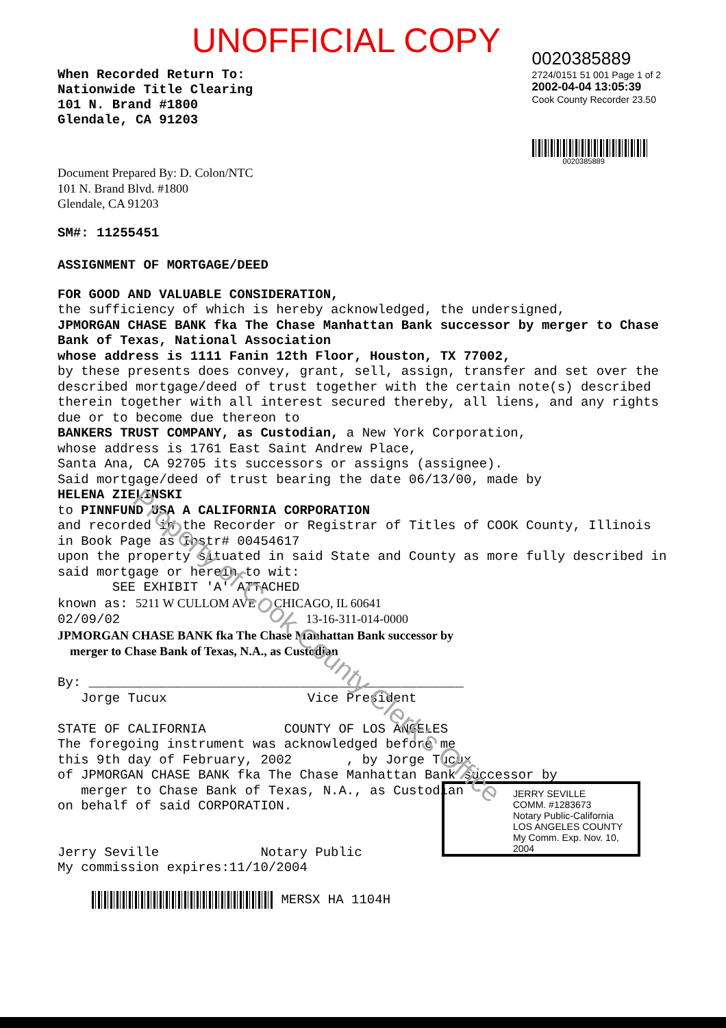UNOFFICIAL COPY
When Recorded Return To:
Nationwide Title Clearing
101 N. Brand #1800
Glendale, CA 91203
0020385889
2724/0151 51 001 Page 1 of 2
2002-04-04 13:05:39
Cook County Recorder 23.50
0020385889
Document Prepared By: D. Colon/NTC
101 N. Brand Blvd. #1800
Glendale, CA 91203
SM#: 11255451
ASSIGNMENT OF MORTGAGE/DEED
FOR GOOD AND VALUABLE CONSIDERATION,
the sufficiency of which is hereby acknowledged, the undersigned,
JPMORGAN CHASE BANK fka The Chase Manhattan Bank successor by merger to Chase Bank of Texas, National Association
whose address is 1111 Fanin 12th Floor, Houston, TX 77002,
by these presents does convey, grant, sell, assign, transfer and set over the described mortgage/deed of trust together with the certain note(s) described therein together with all interest secured thereby, all liens, and any rights due or to become due thereon to
BANKERS TRUST COMPANY, as Custodian, a New York Corporation,
whose address is 1761 East Saint Andrew Place,
Santa Ana, CA 92705 its successors or assigns (assignee).
Said mortgage/deed of trust bearing the date 06/13/00, made by
HELENA ZIELINSKI
to PINNFUND USA A CALIFORNIA CORPORATION
and recorded in the Recorder or Registrar of Titles of COOK County, Illinois in Book Page as Instr# 00454617
upon the property situated in said State and County as more fully described in said mortgage or herein to wit:
SEE EXHIBIT 'A' ATTACHED
known as: 5211 W CULLOM AVE CHICAGO, IL 60641
02/09/02 13-16-311-014-0000
JPMORGAN CHASE BANK fka The Chase Manhattan Bank successor by
merger to Chase Bank of Texas, N.A., as Custodian
By: ________________________________________________
Jorge Tucux Vice President
STATE OF CALIFORNIA COUNTY OF LOS ANGELES
The foregoing instrument was acknowledged before me
this 9th day of February, 2002 , by Jorge Tucux
of JPMORGAN CHASE BANK fka The Chase Manhattan Bank successor by
merger to Chase Bank of Texas, N.A., as Custodian
on behalf of said CORPORATION.
Jerry Seville Notary Public
My commission expires:11/10/2004
MERSX HA 1104H
JERRY SEVILLE
COMM. #1283673
Notary Public-California
LOS ANGELES COUNTY
My Comm. Exp. Nov. 10, 2004
Property of Cook County Clerk's Office